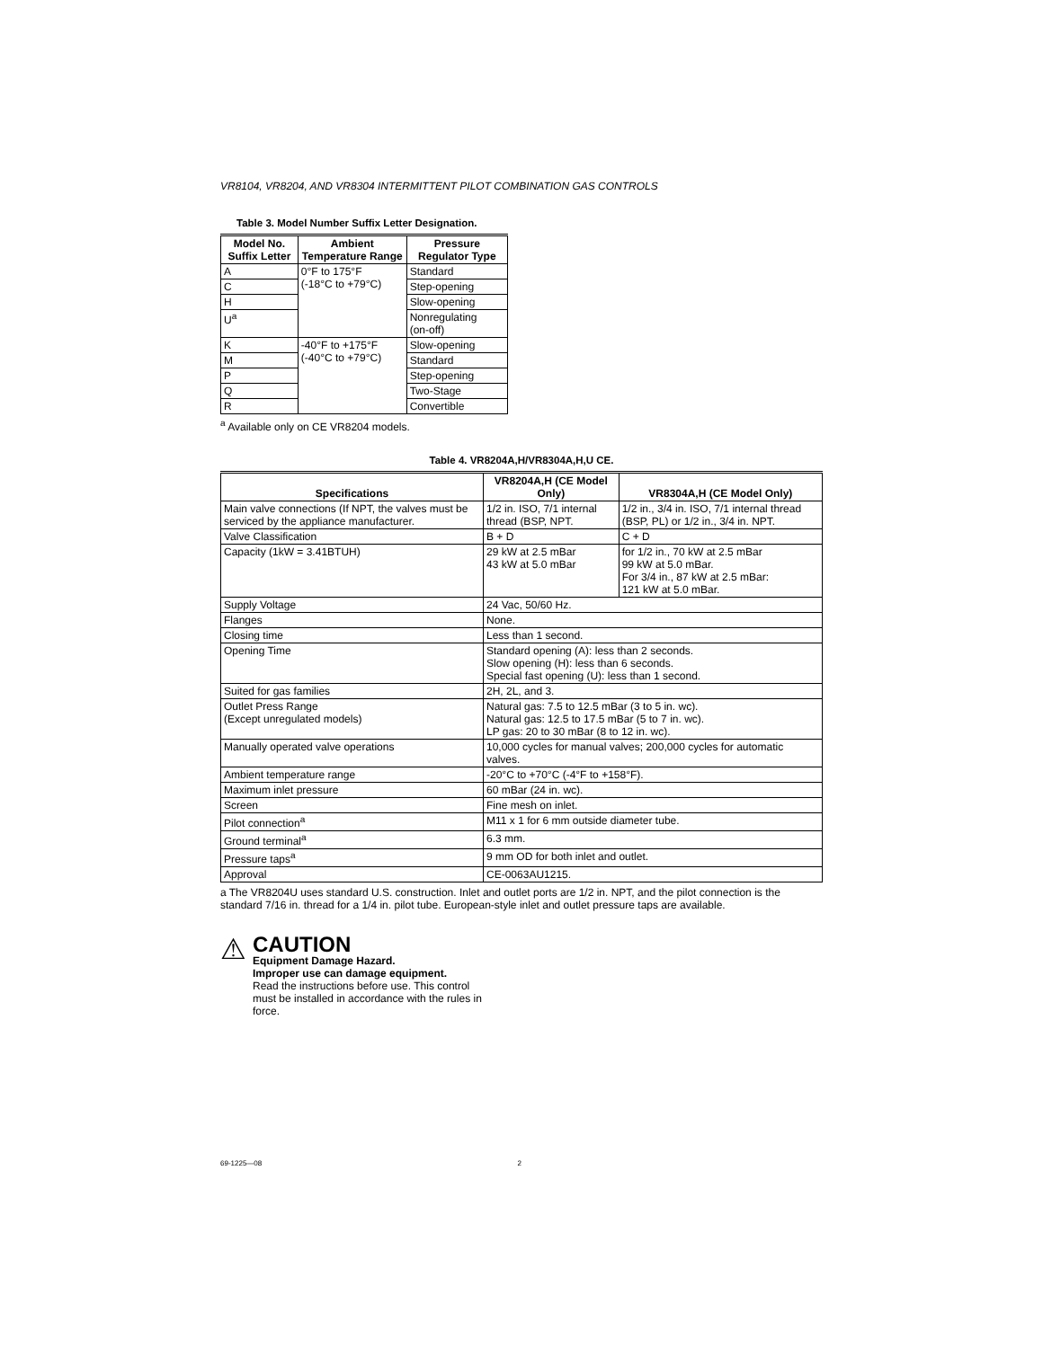VR8104, VR8204, AND VR8304 INTERMITTENT PILOT COMBINATION GAS CONTROLS
Table 3. Model Number Suffix Letter Designation.
| Model No. Suffix Letter | Ambient Temperature Range | Pressure Regulator Type |
| --- | --- | --- |
| A | 0°F to 175°F (-18°C to +79°C) | Standard |
| C | | Step-opening |
| H | | Slow-opening |
| U<sup>a</sup> | | Nonregulating (on-off) |
| K | -40°F to +175°F (-40°C to +79°C) | Slow-opening |
| M | | Standard |
| P | | Step-opening |
| Q | | Two-Stage |
| R | | Convertible |
<sup>a</sup> Available only on CE VR8204 models.
Table 4. VR8204A,H/VR8304A,H,U CE.
| Specifications | VR8204A,H (CE Model Only) | VR8304A,H (CE Model Only) |
| --- | --- | --- |
| Main valve connections (If NPT, the valves must be serviced by the appliance manufacturer. | 1/2 in. ISO, 7/1 internal thread (BSP, NPT. | 1/2 in., 3/4 in. ISO, 7/1 internal thread (BSP, PL) or 1/2 in., 3/4 in. NPT. |
| Valve Classification | B + D | C + D |
| Capacity (1kW = 3.41BTUH) | 29 kW at 2.5 mBar 43 kW at 5.0 mBar | for 1/2 in., 70 kW at 2.5 mBar 99 kW at 5.0 mBar. For 3/4 in., 87 kW at 2.5 mBar: 121 kW at 5.0 mBar. |
| Supply Voltage | 24 Vac, 50/60 Hz. | |
| Flanges | None. | |
| Closing time | Less than 1 second. | |
| Opening Time | Standard opening (A): less than 2 seconds. Slow opening (H): less than 6 seconds. Special fast opening (U): less than 1 second. | |
| Suited for gas families | 2H, 2L, and 3. | |
| Outlet Press Range (Except unregulated models) | Natural gas: 7.5 to 12.5 mBar (3 to 5 in. wc). Natural gas: 12.5 to 17.5 mBar (5 to 7 in. wc). LP gas: 20 to 30 mBar (8 to 12 in. wc). | |
| Manually operated valve operations | 10,000 cycles for manual valves; 200,000 cycles for automatic valves. | |
| Ambient temperature range | -20°C to +70°C (-4°F to +158°F). | |
| Maximum inlet pressure | 60 mBar (24 in. wc). | |
| Screen | Fine mesh on inlet. | |
| Pilot connection<sup>a</sup> | M11 x 1 for 6 mm outside diameter tube. | |
| Ground terminal<sup>a</sup> | 6.3 mm. | |
| Pressure taps<sup>a</sup> | 9 mm OD for both inlet and outlet. | |
| Approval | CE-0063AU1215. | |
a The VR8204U uses standard U.S. construction. Inlet and outlet ports are 1/2 in. NPT, and the pilot connection is the standard 7/16 in. thread for a 1/4 in. pilot tube. European-style inlet and outlet pressure taps are available.
⚠
CAUTION
Equipment Damage Hazard.
Improper use can damage equipment.
Read the instructions before use. This control must be installed in accordance with the rules in force.
69-1225—08 2